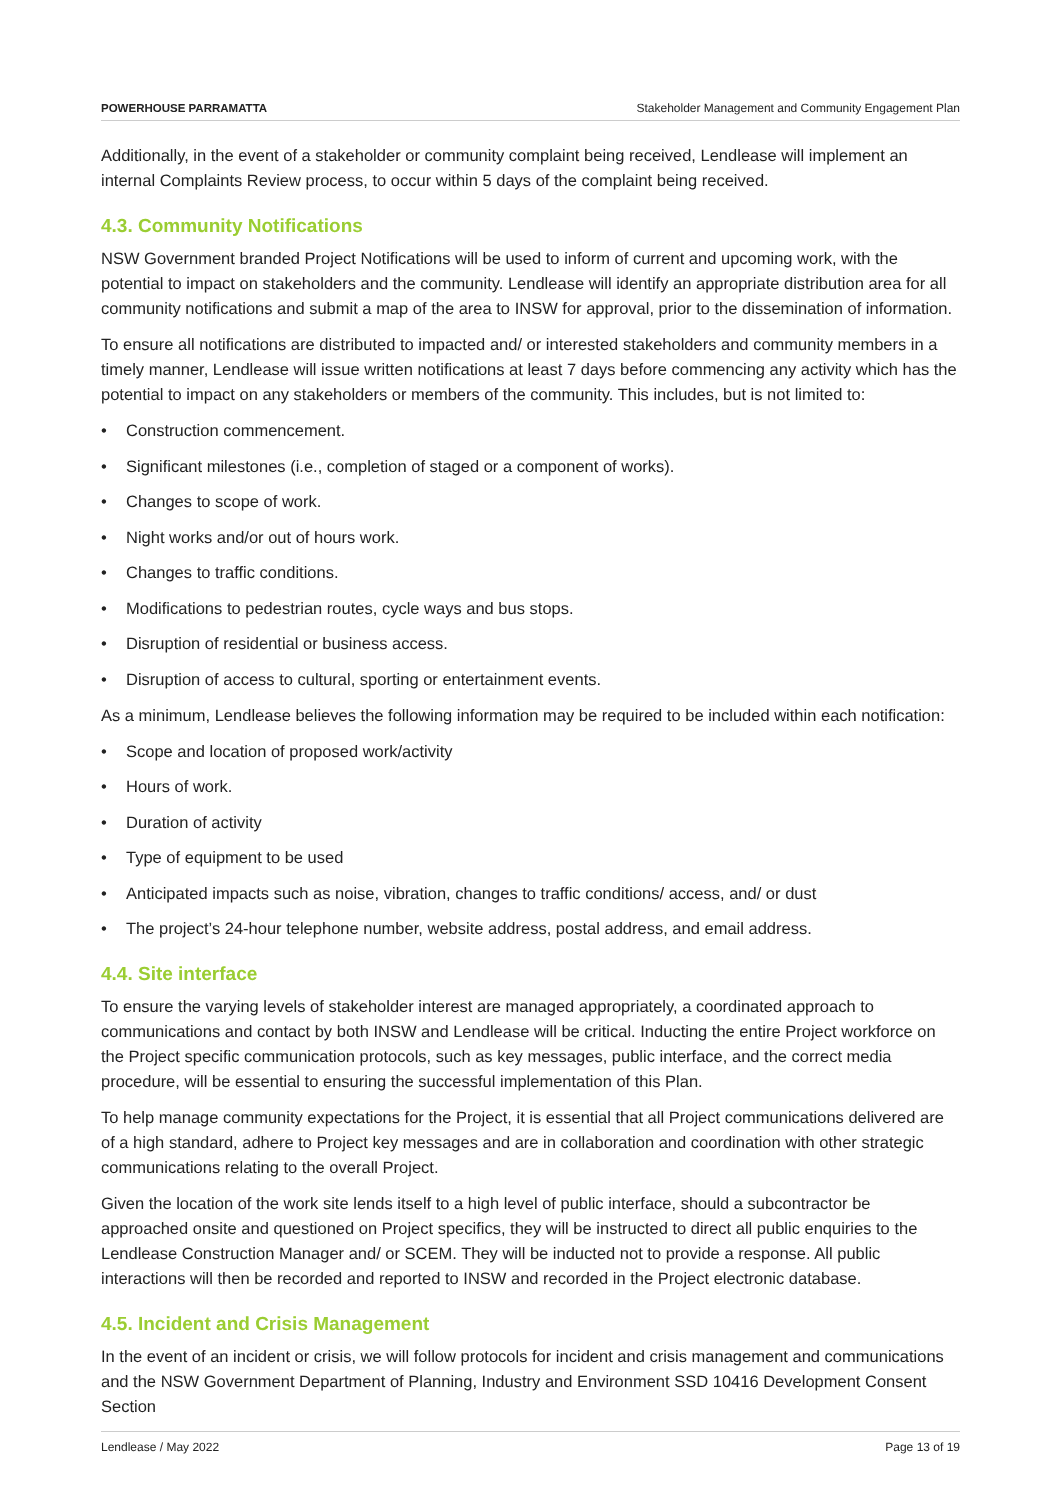POWERHOUSE PARRAMATTA Stakeholder Management and Community Engagement Plan
Additionally, in the event of a stakeholder or community complaint being received, Lendlease will implement an internal Complaints Review process, to occur within 5 days of the complaint being received.
4.3. Community Notifications
NSW Government branded Project Notifications will be used to inform of current and upcoming work, with the potential to impact on stakeholders and the community. Lendlease will identify an appropriate distribution area for all community notifications and submit a map of the area to INSW for approval, prior to the dissemination of information.
To ensure all notifications are distributed to impacted and/ or interested stakeholders and community members in a timely manner, Lendlease will issue written notifications at least 7 days before commencing any activity which has the potential to impact on any stakeholders or members of the community. This includes, but is not limited to:
• Construction commencement.
• Significant milestones (i.e., completion of staged or a component of works).
• Changes to scope of work.
• Night works and/or out of hours work.
• Changes to traffic conditions.
• Modifications to pedestrian routes, cycle ways and bus stops.
• Disruption of residential or business access.
• Disruption of access to cultural, sporting or entertainment events.
As a minimum, Lendlease believes the following information may be required to be included within each notification:
• Scope and location of proposed work/activity
• Hours of work.
• Duration of activity
• Type of equipment to be used
• Anticipated impacts such as noise, vibration, changes to traffic conditions/ access, and/ or dust
• The project’s 24-hour telephone number, website address, postal address, and email address.
4.4. Site interface
To ensure the varying levels of stakeholder interest are managed appropriately, a coordinated approach to communications and contact by both INSW and Lendlease will be critical. Inducting the entire Project workforce on the Project specific communication protocols, such as key messages, public interface, and the correct media procedure, will be essential to ensuring the successful implementation of this Plan.
To help manage community expectations for the Project, it is essential that all Project communications delivered are of a high standard, adhere to Project key messages and are in collaboration and coordination with other strategic communications relating to the overall Project.
Given the location of the work site lends itself to a high level of public interface, should a subcontractor be approached onsite and questioned on Project specifics, they will be instructed to direct all public enquiries to the Lendlease Construction Manager and/ or SCEM. They will be inducted not to provide a response. All public interactions will then be recorded and reported to INSW and recorded in the Project electronic database.
4.5. Incident and Crisis Management
In the event of an incident or crisis, we will follow protocols for incident and crisis management and communications and the NSW Government Department of Planning, Industry and Environment SSD 10416 Development Consent Section
Lendlease / May 2022 Page 13 of 19